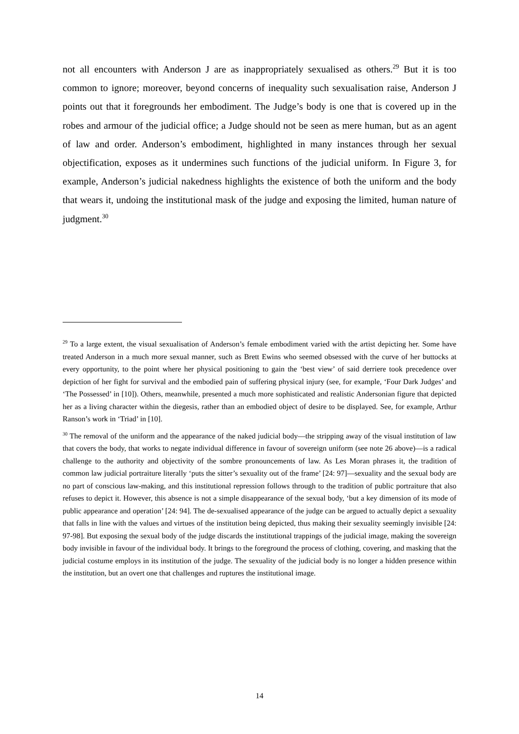not all encounters with Anderson J are as inappropriately sexualised as others.<sup>29</sup> But it is too common to ignore; moreover, beyond concerns of inequality such sexualisation raise, Anderson J points out that it foregrounds her embodiment. The Judge’s body is one that is covered up in the robes and armour of the judicial office; a Judge should not be seen as mere human, but as an agent of law and order. Anderson’s embodiment, highlighted in many instances through her sexual objectification, exposes as it undermines such functions of the judicial uniform. In Figure 3, for example, Anderson’s judicial nakedness highlights the existence of both the uniform and the body that wears it, undoing the institutional mask of the judge and exposing the limited, human nature of judgment.<sup>30</sup>
<sup>29</sup> To a large extent, the visual sexualisation of Anderson’s female embodiment varied with the artist depicting her. Some have treated Anderson in a much more sexual manner, such as Brett Ewins who seemed obsessed with the curve of her buttocks at every opportunity, to the point where her physical positioning to gain the ‘best view’ of said derriere took precedence over depiction of her fight for survival and the embodied pain of suffering physical injury (see, for example, ‘Four Dark Judges’ and ‘The Possessed’ in [10]). Others, meanwhile, presented a much more sophisticated and realistic Andersonian figure that depicted her as a living character within the diegesis, rather than an embodied object of desire to be displayed. See, for example, Arthur Ranson’s work in ‘Triad’ in [10].
<sup>30</sup> The removal of the uniform and the appearance of the naked judicial body—the stripping away of the visual institution of law that covers the body, that works to negate individual difference in favour of sovereign uniform (see note 26 above)—is a radical challenge to the authority and objectivity of the sombre pronouncements of law. As Les Moran phrases it, the tradition of common law judicial portraiture literally ‘puts the sitter’s sexuality out of the frame’ [24: 97]—sexuality and the sexual body are no part of conscious law-making, and this institutional repression follows through to the tradition of public portraiture that also refuses to depict it. However, this absence is not a simple disappearance of the sexual body, ‘but a key dimension of its mode of public appearance and operation’ [24: 94]. The de-sexualised appearance of the judge can be argued to actually depict a sexuality that falls in line with the values and virtues of the institution being depicted, thus making their sexuality seemingly invisible [24: 97-98]. But exposing the sexual body of the judge discards the institutional trappings of the judicial image, making the sovereign body invisible in favour of the individual body. It brings to the foreground the process of clothing, covering, and masking that the judicial costume employs in its institution of the judge. The sexuality of the judicial body is no longer a hidden presence within the institution, but an overt one that challenges and ruptures the institutional image.
14